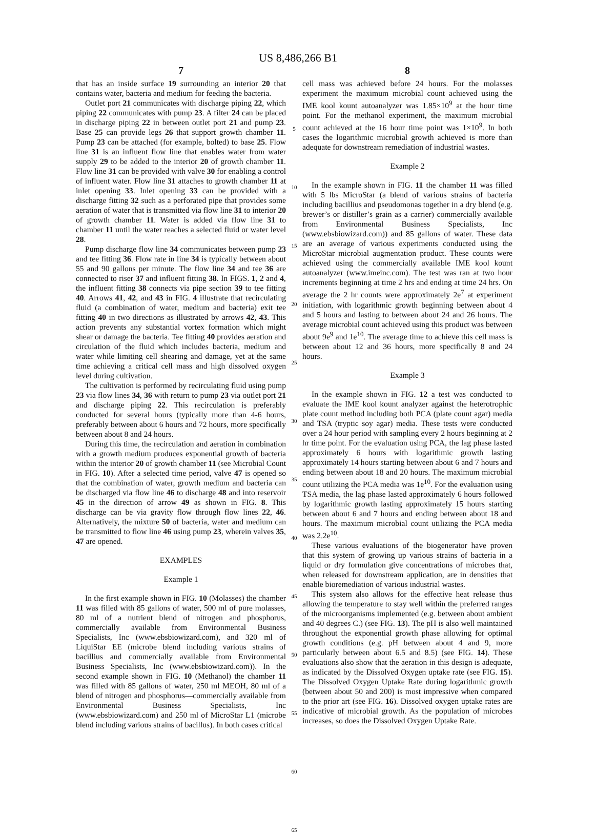US 8,486,266 B1
7
that has an inside surface 19 surrounding an interior 20 that contains water, bacteria and medium for feeding the bacteria.
Outlet port 21 communicates with discharge piping 22, which piping 22 communicates with pump 23. A filter 24 can be placed in discharge piping 22 in between outlet port 21 and pump 23. Base 25 can provide legs 26 that support growth chamber 11. Pump 23 can be attached (for example, bolted) to base 25. Flow line 31 is an influent flow line that enables water from water supply 29 to be added to the interior 20 of growth chamber 11. Flow line 31 can be provided with valve 30 for enabling a control of influent water. Flow line 31 attaches to growth chamber 11 at inlet opening 33. Inlet opening 33 can be provided with a discharge fitting 32 such as a perforated pipe that provides some aeration of water that is transmitted via flow line 31 to interior 20 of growth chamber 11. Water is added via flow line 31 to chamber 11 until the water reaches a selected fluid or water level 28.
Pump discharge flow line 34 communicates between pump 23 and tee fitting 36. Flow rate in line 34 is typically between about 55 and 90 gallons per minute. The flow line 34 and tee 36 are connected to riser 37 and influent fitting 38. In FIGS. 1, 2 and 4, the influent fitting 38 connects via pipe section 39 to tee fitting 40. Arrows 41, 42, and 43 in FIG. 4 illustrate that recirculating fluid (a combination of water, medium and bacteria) exit tee fitting 40 in two directions as illustrated by arrows 42, 43. This action prevents any substantial vortex formation which might shear or damage the bacteria. Tee fitting 40 provides aeration and circulation of the fluid which includes bacteria, medium and water while limiting cell shearing and damage, yet at the same time achieving a critical cell mass and high dissolved oxygen level during cultivation.
The cultivation is performed by recirculating fluid using pump 23 via flow lines 34, 36 with return to pump 23 via outlet port 21 and discharge piping 22. This recirculation is preferably conducted for several hours (typically more than 4-6 hours, preferably between about 6 hours and 72 hours, more specifically between about 8 and 24 hours.
During this time, the recirculation and aeration in combination with a growth medium produces exponential growth of bacteria within the interior 20 of growth chamber 11 (see Microbial Count in FIG. 10). After a selected time period, valve 47 is opened so that the combination of water, growth medium and bacteria can be discharged via flow line 46 to discharge 48 and into reservoir 45 in the direction of arrow 49 as shown in FIG. 8. This discharge can be via gravity flow through flow lines 22, 46. Alternatively, the mixture 50 of bacteria, water and medium can be transmitted to flow line 46 using pump 23, wherein valves 35, 47 are opened.
EXAMPLES
Example 1
In the first example shown in FIG. 10 (Molasses) the chamber 11 was filled with 85 gallons of water, 500 ml of pure molasses, 80 ml of a nutrient blend of nitrogen and phosphorus, commercially available from Environmental Business Specialists, Inc (www.ebsbiowizard.com), and 320 ml of LiquiStar EE (microbe blend including various strains of bacillius and commercially available from Environmental Business Specialists, Inc (www.ebsbiowizard.com)). In the second example shown in FIG. 10 (Methanol) the chamber 11 was filled with 85 gallons of water, 250 ml MEOH, 80 ml of a blend of nitrogen and phosphorus—commercially available from Environmental Business Specialists, Inc (www.ebsbiowizard.com) and 250 ml of MicroStar L1 (microbe blend including various strains of bacillus). In both cases critical
5
10
15
20
25
30
35
40
45
50
55
60
65
8
cell mass was achieved before 24 hours. For the molasses experiment the maximum microbial count achieved using the IME kool kount autoanalyzer was 1.85×10<sup>9</sup> at the hour time point. For the methanol experiment, the maximum microbial count achieved at the 16 hour time point was 1×10<sup>9</sup>. In both cases the logarithmic microbial growth achieved is more than adequate for downstream remediation of industrial wastes.
Example 2
In the example shown in FIG. 11 the chamber 11 was filled with 5 lbs MicroStar (a blend of various strains of bacteria including bacillius and pseudomonas together in a dry blend (e.g. brewer’s or distiller’s grain as a carrier) commercially available from Environmental Business Specialists, Inc (www.ebsbiowizard.com)) and 85 gallons of water. These data are an average of various experiments conducted using the MicroStar microbial augmentation product. These counts were achieved using the commercially available IME kool kount autoanalyzer (www.imeinc.com). The test was ran at two hour increments beginning at time 2 hrs and ending at time 24 hrs. On average the 2 hr counts were approximately 2e<sup>7</sup> at experiment initiation, with logarithmic growth beginning between about 4 and 5 hours and lasting to between about 24 and 26 hours. The average microbial count achieved using this product was between about 9e<sup>9</sup> and 1e<sup>10</sup>. The average time to achieve this cell mass is between about 12 and 36 hours, more specifically 8 and 24 hours.
Example 3
In the example shown in FIG. 12 a test was conducted to evaluate the IME kool kount analyzer against the heterotrophic plate count method including both PCA (plate count agar) media and TSA (tryptic soy agar) media. These tests were conducted over a 24 hour period with sampling every 2 hours beginning at 2 hr time point. For the evaluation using PCA, the lag phase lasted approximately 6 hours with logarithmic growth lasting approximately 14 hours starting between about 6 and 7 hours and ending between about 18 and 20 hours. The maximum microbial count utilizing the PCA media was 1e<sup>10</sup>. For the evaluation using TSA media, the lag phase lasted approximately 6 hours followed by logarithmic growth lasting approximately 15 hours starting between about 6 and 7 hours and ending between about 18 and hours. The maximum microbial count utilizing the PCA media was 2.2e<sup>10</sup>.
These various evaluations of the biogenerator have proven that this system of growing up various strains of bacteria in a liquid or dry formulation give concentrations of microbes that, when released for downstream application, are in densities that enable bioremediation of various industrial wastes.
This system also allows for the effective heat release thus allowing the temperature to stay well within the preferred ranges of the microorganisms implemented (e.g. between about ambient and 40 degrees C.) (see FIG. 13). The pH is also well maintained throughout the exponential growth phase allowing for optimal growth conditions (e.g. pH between about 4 and 9, more particularly between about 6.5 and 8.5) (see FIG. 14). These evaluations also show that the aeration in this design is adequate, as indicated by the Dissolved Oxygen uptake rate (see FIG. 15). The Dissolved Oxygen Uptake Rate during logarithmic growth (between about 50 and 200) is most impressive when compared to the prior art (see FIG. 16). Dissolved oxygen uptake rates are indicative of microbial growth. As the population of microbes increases, so does the Dissolved Oxygen Uptake Rate.